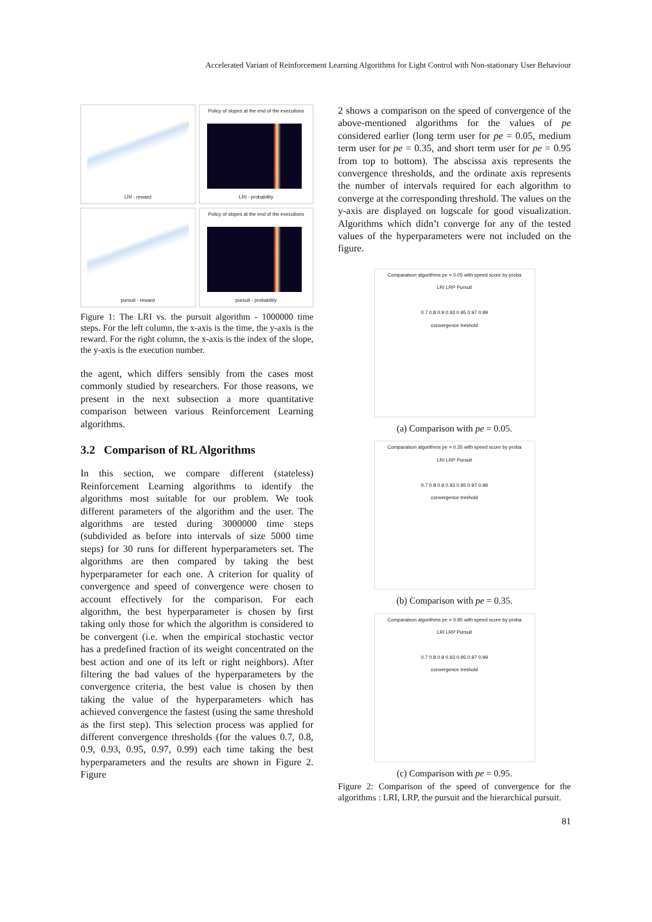Accelerated Variant of Reinforcement Learning Algorithms for Light Control with Non-stationary User Behaviour
LRI - reward
Policy of slopes at the end of the executions
LRI - probability
pursuit - reward
Policy of slopes at the end of the executions
pursuit - probability
Figure 1: The LRI vs. the pursuit algorithm - 1000000 time steps. For the left column, the x-axis is the time, the y-axis is the reward. For the right column, the x-axis is the index of the slope, the y-axis is the execution number.
the agent, which differs sensibly from the cases most commonly studied by researchers. For those reasons, we present in the next subsection a more quantitative comparison between various Reinforcement Learning algorithms.
3.2 Comparison of RL Algorithms
In this section, we compare different (stateless) Reinforcement Learning algorithms to identify the algorithms most suitable for our problem. We took different parameters of the algorithm and the user. The algorithms are tested during 3000000 time steps (subdivided as before into intervals of size 5000 time steps) for 30 runs for different hyperparameters set. The algorithms are then compared by taking the best hyperparameter for each one. A criterion for quality of convergence and speed of convergence were chosen to account effectively for the comparison. For each algorithm, the best hyperparameter is chosen by first taking only those for which the algorithm is considered to be convergent (i.e. when the empirical stochastic vector has a predefined fraction of its weight concentrated on the best action and one of its left or right neighbors). After filtering the bad values of the hyperparameters by the convergence criteria, the best value is chosen by then taking the value of the hyperparameters which has achieved convergence the fastest (using the same threshold as the first step). This selection process was applied for different convergence thresholds (for the values 0.7, 0.8, 0.9, 0.93, 0.95, 0.97, 0.99) each time taking the best hyperparameters and the results are shown in Figure 2. Figure
2 shows a comparison on the speed of convergence of the above-mentioned algorithms for the values of pe considered earlier (long term user for pe = 0.05, medium term user for pe = 0.35, and short term user for pe = 0.95 from top to bottom). The abscissa axis represents the convergence thresholds, and the ordinate axis represents the number of intervals required for each algorithm to converge at the corresponding threshold. The values on the y-axis are displayed on logscale for good visualization. Algorithms which didn’t converge for any of the tested values of the hyperparameters were not included on the figure.
Comparaison algorithms pe = 0.05 with speed score by proba
LRI LRP Pursuit
0.7 0.8 0.9 0.93 0.95 0.97 0.99
convergence treshold
(a) Comparison with pe = 0.05.
Comparaison algorithms pe = 0.35 with speed score by proba
LRI LRP Pursuit
0.7 0.8 0.9 0.93 0.95 0.97 0.99
convergence treshold
(b) Comparison with pe = 0.35.
Comparaison algorithms pe = 0.95 with speed score by proba
LRI LRP Pursuit
0.7 0.8 0.9 0.93 0.95 0.97 0.99
convergence treshold
(c) Comparison with pe = 0.95.
Figure 2: Comparison of the speed of convergence for the algorithms : LRI, LRP, the pursuit and the hierarchical pursuit.
81